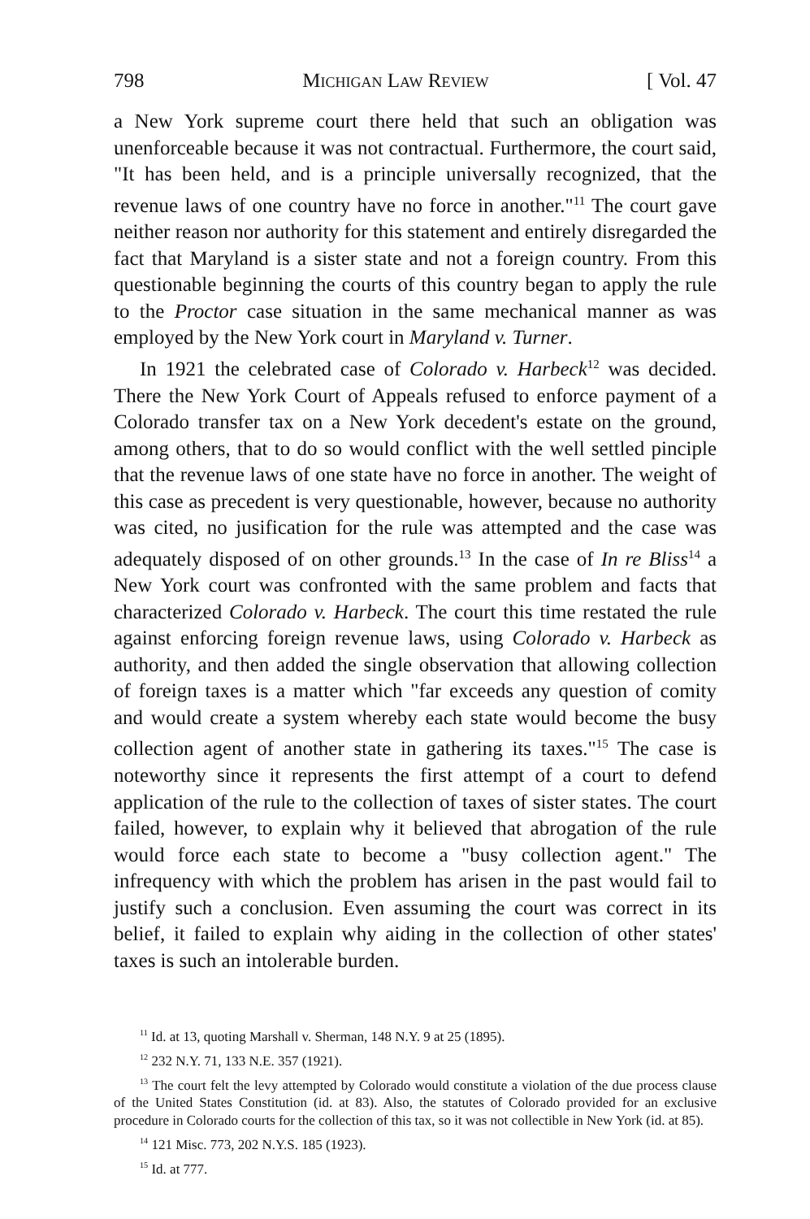798 Michigan Law Review [ Vol. 47
a New York supreme court there held that such an obligation was unenforceable because it was not contractual. Furthermore, the court said, "It has been held, and is a principle universally recognized, that the revenue laws of one country have no force in another."<sup>11</sup> The court gave neither reason nor authority for this statement and entirely disregarded the fact that Maryland is a sister state and not a foreign country. From this questionable beginning the courts of this country began to apply the rule to the Proctor case situation in the same mechanical manner as was employed by the New York court in Maryland v. Turner.
In 1921 the celebrated case of Colorado v. Harbeck<sup>12</sup> was decided. There the New York Court of Appeals refused to enforce payment of a Colorado transfer tax on a New York decedent's estate on the ground, among others, that to do so would conflict with the well settled pinciple that the revenue laws of one state have no force in another. The weight of this case as precedent is very questionable, however, because no authority was cited, no jusification for the rule was attempted and the case was adequately disposed of on other grounds.<sup>13</sup> In the case of In re Bliss<sup>14</sup> a New York court was confronted with the same problem and facts that characterized Colorado v. Harbeck. The court this time restated the rule against enforcing foreign revenue laws, using Colorado v. Harbeck as authority, and then added the single observation that allowing collection of foreign taxes is a matter which "far exceeds any question of comity and would create a system whereby each state would become the busy collection agent of another state in gathering its taxes."<sup>15</sup> The case is noteworthy since it represents the first attempt of a court to defend application of the rule to the collection of taxes of sister states. The court failed, however, to explain why it believed that abrogation of the rule would force each state to become a "busy collection agent." The infrequency with which the problem has arisen in the past would fail to justify such a conclusion. Even assuming the court was correct in its belief, it failed to explain why aiding in the collection of other states' taxes is such an intolerable burden.
<sup>11</sup> Id. at 13, quoting Marshall v. Sherman, 148 N.Y. 9 at 25 (1895).
<sup>12</sup> 232 N.Y. 71, 133 N.E. 357 (1921).
<sup>13</sup> The court felt the levy attempted by Colorado would constitute a violation of the due process clause of the United States Constitution (id. at 83). Also, the statutes of Colorado provided for an exclusive procedure in Colorado courts for the collection of this tax, so it was not collectible in New York (id. at 85).
<sup>14</sup> 121 Misc. 773, 202 N.Y.S. 185 (1923).
<sup>15</sup> Id. at 777.